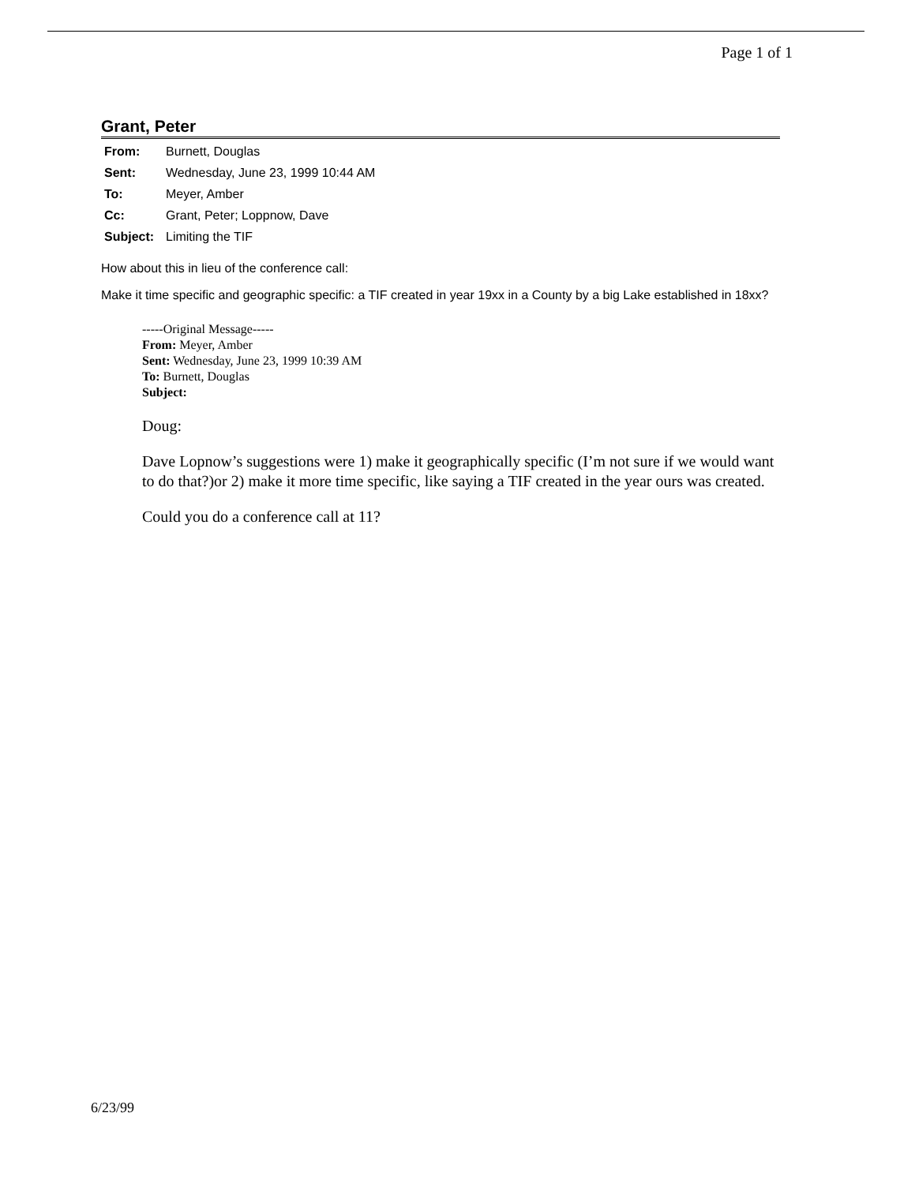Page 1 of 1
Grant, Peter
| From: | Burnett, Douglas |
| Sent: | Wednesday, June 23, 1999 10:44 AM |
| To: | Meyer, Amber |
| Cc: | Grant, Peter; Loppnow, Dave |
| Subject: | Limiting the TIF |
How about this in lieu of the conference call:
Make it time specific and geographic specific: a TIF created in year 19xx in a County by a big Lake established in 18xx?
-----Original Message-----
From: Meyer, Amber
Sent: Wednesday, June 23, 1999 10:39 AM
To: Burnett, Douglas
Subject:
Doug:
Dave Lopnow’s suggestions were 1) make it geographically specific (I’m not sure if we would want to do that?)or 2) make it more time specific, like saying a TIF created in the year ours was created.
Could you do a conference call at 11?
6/23/99